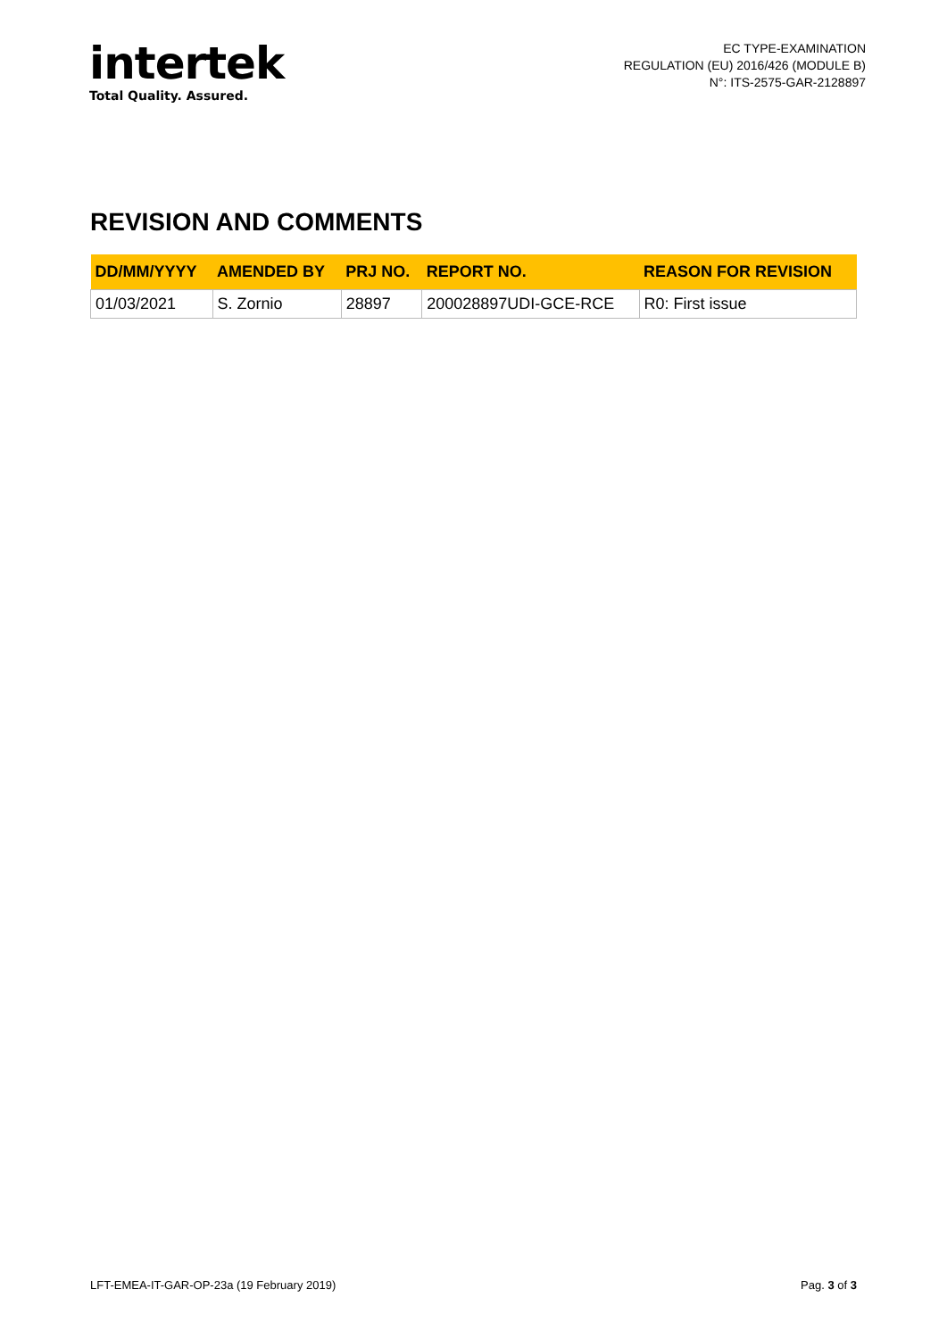intertek
Total Quality. Assured.
EC TYPE-EXAMINATION
REGULATION (EU) 2016/426 (MODULE B)
N°: ITS-2575-GAR-2128897
REVISION AND COMMENTS
| DD/MM/YYYY | AMENDED BY | PRJ NO. | REPORT NO. | REASON FOR REVISION |
| --- | --- | --- | --- | --- |
| 01/03/2021 | S. Zornio | 28897 | 200028897UDI-GCE-RCE | R0: First issue |
LFT-EMEA-IT-GAR-OP-23a (19 February 2019) Pag. 3 of 3